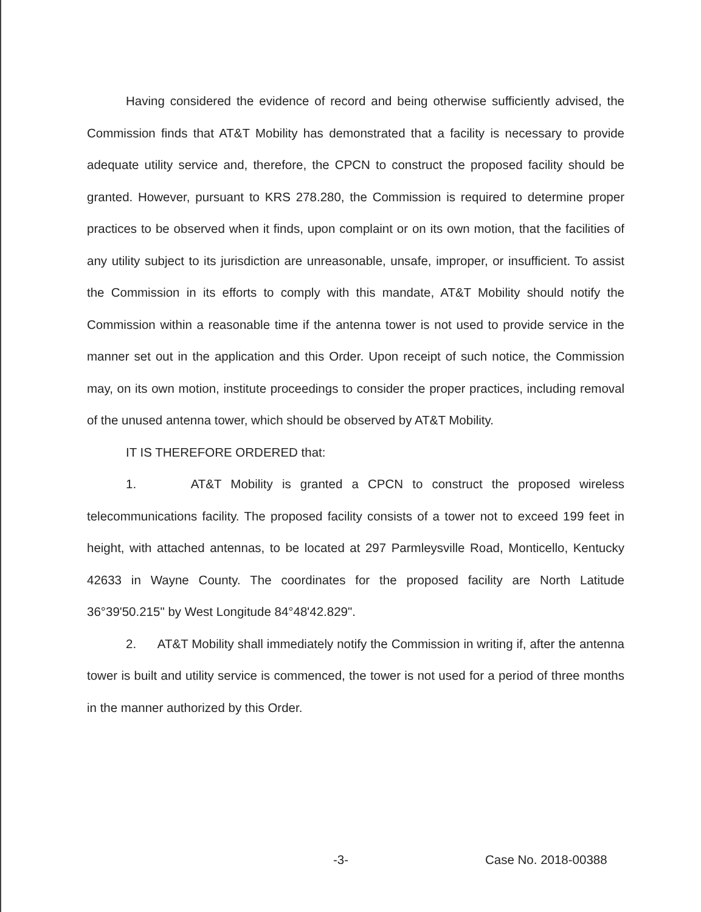Having considered the evidence of record and being otherwise sufficiently advised, the Commission finds that AT&T Mobility has demonstrated that a facility is necessary to provide adequate utility service and, therefore, the CPCN to construct the proposed facility should be granted. However, pursuant to KRS 278.280, the Commission is required to determine proper practices to be observed when it finds, upon complaint or on its own motion, that the facilities of any utility subject to its jurisdiction are unreasonable, unsafe, improper, or insufficient. To assist the Commission in its efforts to comply with this mandate, AT&T Mobility should notify the Commission within a reasonable time if the antenna tower is not used to provide service in the manner set out in the application and this Order. Upon receipt of such notice, the Commission may, on its own motion, institute proceedings to consider the proper practices, including removal of the unused antenna tower, which should be observed by AT&T Mobility.
IT IS THEREFORE ORDERED that:
1. AT&T Mobility is granted a CPCN to construct the proposed wireless telecommunications facility. The proposed facility consists of a tower not to exceed 199 feet in height, with attached antennas, to be located at 297 Parmleysville Road, Monticello, Kentucky 42633 in Wayne County. The coordinates for the proposed facility are North Latitude 36°39'50.215" by West Longitude 84°48'42.829".
2. AT&T Mobility shall immediately notify the Commission in writing if, after the antenna tower is built and utility service is commenced, the tower is not used for a period of three months in the manner authorized by this Order.
-3- Case No. 2018-00388